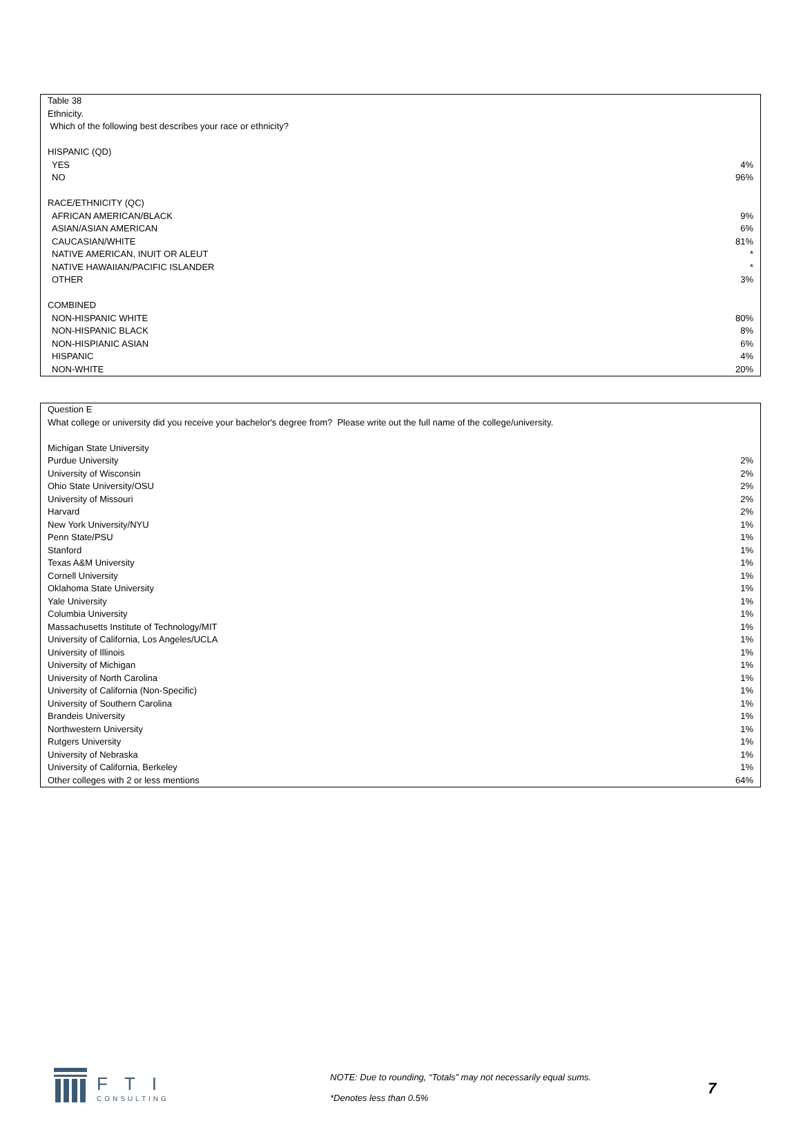| Table 38 | |
| Ethnicity. | |
| Which of the following best describes your race or ethnicity? | |
| HISPANIC (QD) | |
| YES | 4% |
| NO | 96% |
| RACE/ETHNICITY (QC) | |
| AFRICAN AMERICAN/BLACK | 9% |
| ASIAN/ASIAN AMERICAN | 6% |
| CAUCASIAN/WHITE | 81% |
| NATIVE AMERICAN, INUIT OR ALEUT | * |
| NATIVE HAWAIIAN/PACIFIC ISLANDER | * |
| OTHER | 3% |
| COMBINED | |
| NON-HISPANIC WHITE | 80% |
| NON-HISPANIC BLACK | 8% |
| NON-HISPIANIC ASIAN | 6% |
| HISPANIC | 4% |
| NON-WHITE | 20% |
| Question E | |
| What college or university did you receive your bachelor's degree from? Please write out the full name of the college/university. | |
| Michigan State University | |
| Purdue University | 2% |
| University of Wisconsin | 2% |
| Ohio State University/OSU | 2% |
| University of Missouri | 2% |
| Harvard | 2% |
| New York University/NYU | 1% |
| Penn State/PSU | 1% |
| Stanford | 1% |
| Texas A&M University | 1% |
| Cornell University | 1% |
| Oklahoma State University | 1% |
| Yale University | 1% |
| Columbia University | 1% |
| Massachusetts Institute of Technology/MIT | 1% |
| University of California, Los Angeles/UCLA | 1% |
| University of Illinois | 1% |
| University of Michigan | 1% |
| University of North Carolina | 1% |
| University of California (Non-Specific) | 1% |
| University of Southern Carolina | 1% |
| Brandeis University | 1% |
| Northwestern University | 1% |
| Rutgers University | 1% |
| University of Nebraska | 1% |
| University of California, Berkeley | 1% |
| Other colleges with 2 or less mentions | 64% |
FTI
CONSULTING
NOTE: Due to rounding, “Totals” may not necessarily equal sums.
*Denotes less than 0.5%
7